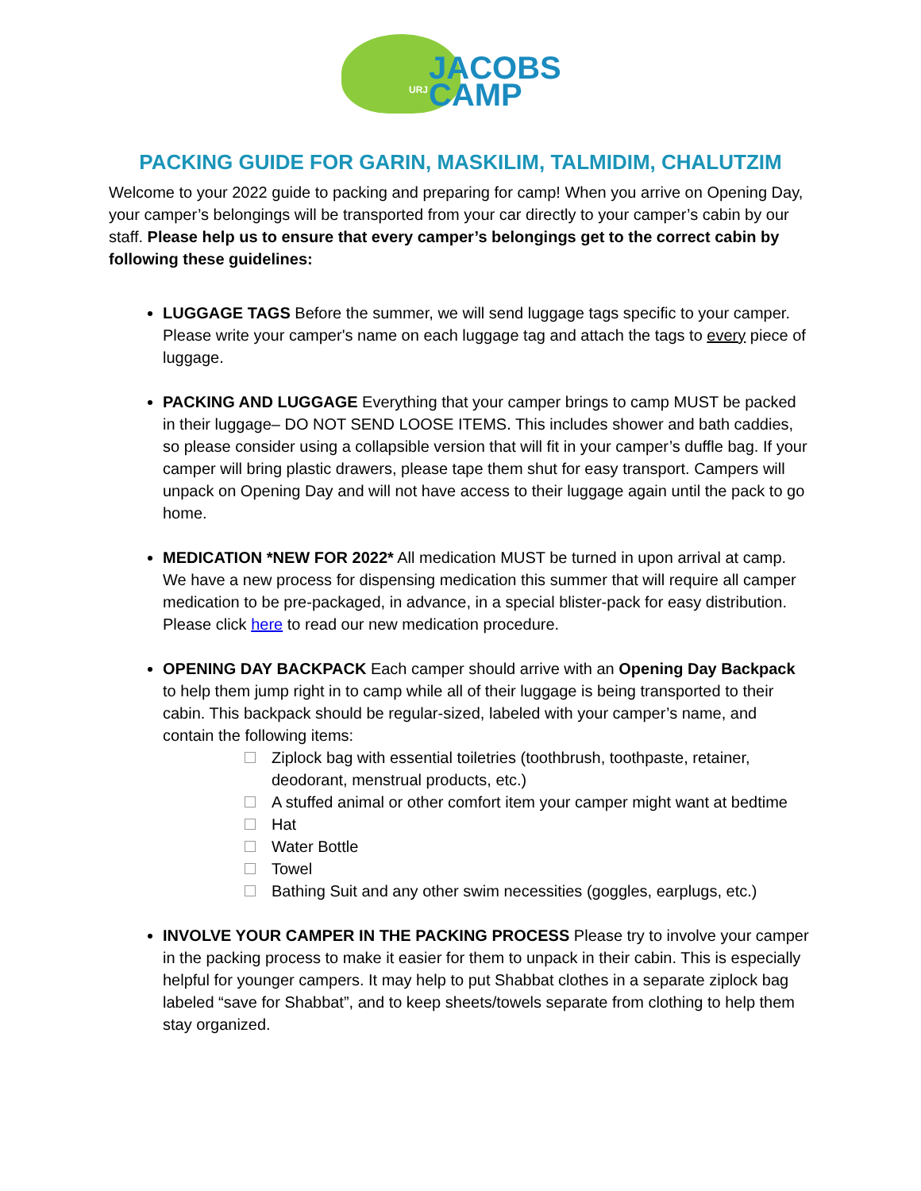JACOBS
CAMP
URJ
PACKING GUIDE FOR GARIN, MASKILIM, TALMIDIM, CHALUTZIM
Welcome to your 2022 guide to packing and preparing for camp! When you arrive on Opening Day, your camper’s belongings will be transported from your car directly to your camper’s cabin by our staff. Please help us to ensure that every camper’s belongings get to the correct cabin by following these guidelines:
LUGGAGE TAGS Before the summer, we will send luggage tags specific to your camper. Please write your camper's name on each luggage tag and attach the tags to every piece of luggage.
PACKING AND LUGGAGE Everything that your camper brings to camp MUST be packed in their luggage– DO NOT SEND LOOSE ITEMS. This includes shower and bath caddies, so please consider using a collapsible version that will fit in your camper’s duffle bag. If your camper will bring plastic drawers, please tape them shut for easy transport. Campers will unpack on Opening Day and will not have access to their luggage again until the pack to go home.
MEDICATION *NEW FOR 2022* All medication MUST be turned in upon arrival at camp. We have a new process for dispensing medication this summer that will require all camper medication to be pre-packaged, in advance, in a special blister-pack for easy distribution. Please click here to read our new medication procedure.
OPENING DAY BACKPACK Each camper should arrive with an Opening Day Backpack to help them jump right in to camp while all of their luggage is being transported to their cabin. This backpack should be regular-sized, labeled with your camper’s name, and contain the following items:
Ziplock bag with essential toiletries (toothbrush, toothpaste, retainer, deodorant, menstrual products, etc.)
A stuffed animal or other comfort item your camper might want at bedtime
Hat
Water Bottle
Towel
Bathing Suit and any other swim necessities (goggles, earplugs, etc.)
INVOLVE YOUR CAMPER IN THE PACKING PROCESS Please try to involve your camper in the packing process to make it easier for them to unpack in their cabin. This is especially helpful for younger campers. It may help to put Shabbat clothes in a separate ziplock bag labeled “save for Shabbat”, and to keep sheets/towels separate from clothing to help them stay organized.